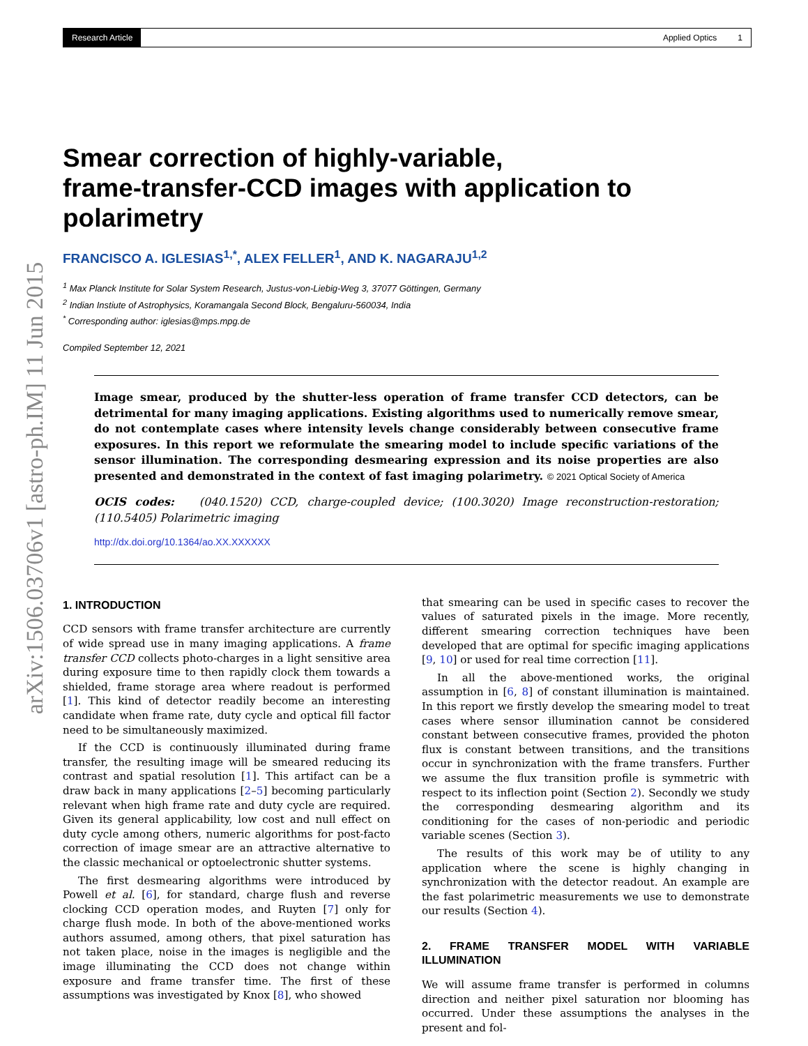Research Article Applied Optics 1
arXiv:1506.03706v1 [astro-ph.IM] 11 Jun 2015
Smear correction of highly-variable,
frame-transfer-CCD images with application to
polarimetry
FRANCISCO A. IGLESIAS<sup>1,*</sup>, ALEX FELLER<sup>1</sup>, AND K. NAGARAJU<sup>1,2</sup>
<sup>1</sup> Max Planck Institute for Solar System Research, Justus-von-Liebig-Weg 3, 37077 Göttingen, Germany
<sup>2</sup> Indian Instiute of Astrophysics, Koramangala Second Block, Bengaluru-560034, India
<sup>*</sup> Corresponding author: iglesias@mps.mpg.de
Compiled September 12, 2021
Image smear, produced by the shutter-less operation of frame transfer CCD detectors, can be detrimental for many imaging applications. Existing algorithms used to numerically remove smear, do not contemplate cases where intensity levels change considerably between consecutive frame exposures. In this report we reformulate the smearing model to include specific variations of the sensor illumination. The corresponding desmearing expression and its noise properties are also presented and demonstrated in the context of fast imaging polarimetry. © 2021 Optical Society of America
OCIS codes: (040.1520) CCD, charge-coupled device; (100.3020) Image reconstruction-restoration; (110.5405) Polarimetric imaging
http://dx.doi.org/10.1364/ao.XX.XXXXXX
1. INTRODUCTION
CCD sensors with frame transfer architecture are currently of wide spread use in many imaging applications. A frame transfer CCD collects photo-charges in a light sensitive area during exposure time to then rapidly clock them towards a shielded, frame storage area where readout is performed [1]. This kind of detector readily become an interesting candidate when frame rate, duty cycle and optical fill factor need to be simultaneously maximized.
If the CCD is continuously illuminated during frame transfer, the resulting image will be smeared reducing its contrast and spatial resolution [1]. This artifact can be a draw back in many applications [2–5] becoming particularly relevant when high frame rate and duty cycle are required. Given its general applicability, low cost and null effect on duty cycle among others, numeric algorithms for post-facto correction of image smear are an attractive alternative to the classic mechanical or optoelectronic shutter systems.
The first desmearing algorithms were introduced by Powell et al. [6], for standard, charge flush and reverse clocking CCD operation modes, and Ruyten [7] only for charge flush mode. In both of the above-mentioned works authors assumed, among others, that pixel saturation has not taken place, noise in the images is negligible and the image illuminating the CCD does not change within exposure and frame transfer time. The first of these assumptions was investigated by Knox [8], who showed
that smearing can be used in specific cases to recover the values of saturated pixels in the image. More recently, different smearing correction techniques have been developed that are optimal for specific imaging applications [9, 10] or used for real time correction [11].
In all the above-mentioned works, the original assumption in [6, 8] of constant illumination is maintained. In this report we firstly develop the smearing model to treat cases where sensor illumination cannot be considered constant between consecutive frames, provided the photon flux is constant between transitions, and the transitions occur in synchronization with the frame transfers. Further we assume the flux transition profile is symmetric with respect to its inflection point (Section 2). Secondly we study the corresponding desmearing algorithm and its conditioning for the cases of non-periodic and periodic variable scenes (Section 3).
The results of this work may be of utility to any application where the scene is highly changing in synchronization with the detector readout. An example are the fast polarimetric measurements we use to demonstrate our results (Section 4).
2. FRAME TRANSFER MODEL WITH VARIABLE ILLUMINATION
We will assume frame transfer is performed in columns direction and neither pixel saturation nor blooming has occurred. Under these assumptions the analyses in the present and fol-